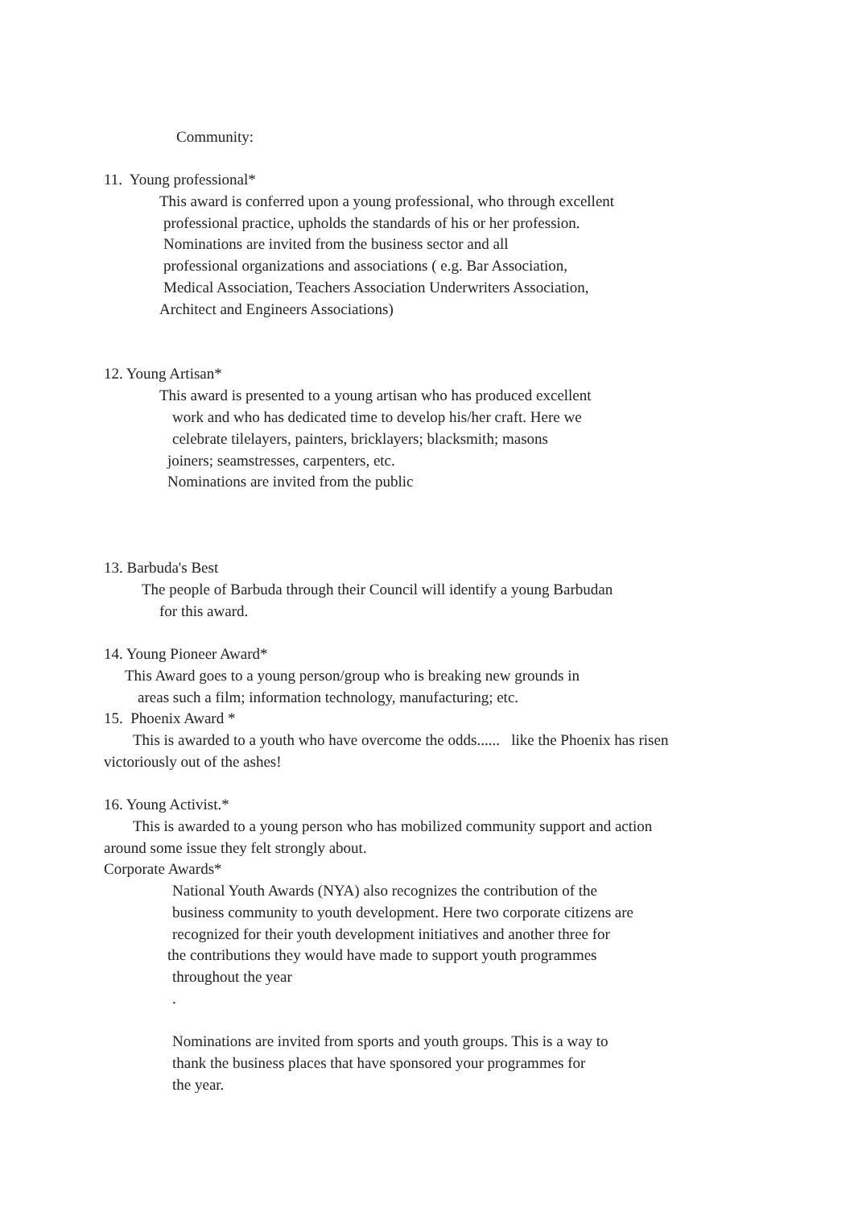Community:
11. Young professional*
This award is conferred upon a young professional, who through excellent
professional practice, upholds the standards of his or her profession.
Nominations are invited from the business sector and all
professional organizations and associations ( e.g. Bar Association,
Medical Association, Teachers Association Underwriters Association,
Architect and Engineers Associations)
12. Young Artisan*
This award is presented to a young artisan who has produced excellent
work and who has dedicated time to develop his/her craft. Here we
celebrate tilelayers, painters, bricklayers; blacksmith; masons
joiners; seamstresses, carpenters, etc.
Nominations are invited from the public
13. Barbuda's Best
The people of Barbuda through their Council will identify a young Barbudan
for this award.
14. Young Pioneer Award*
This Award goes to a young person/group who is breaking new grounds in
areas such a film; information technology, manufacturing; etc.
15. Phoenix Award *
This is awarded to a youth who have overcome the odds...... like the Phoenix has risen
victoriously out of the ashes!
16. Young Activist.*
This is awarded to a young person who has mobilized community support and action
around some issue they felt strongly about.
Corporate Awards*
National Youth Awards (NYA) also recognizes the contribution of the
business community to youth development. Here two corporate citizens are
recognized for their youth development initiatives and another three for
the contributions they would have made to support youth programmes
throughout the year
.
Nominations are invited from sports and youth groups. This is a way to
thank the business places that have sponsored your programmes for
the year.